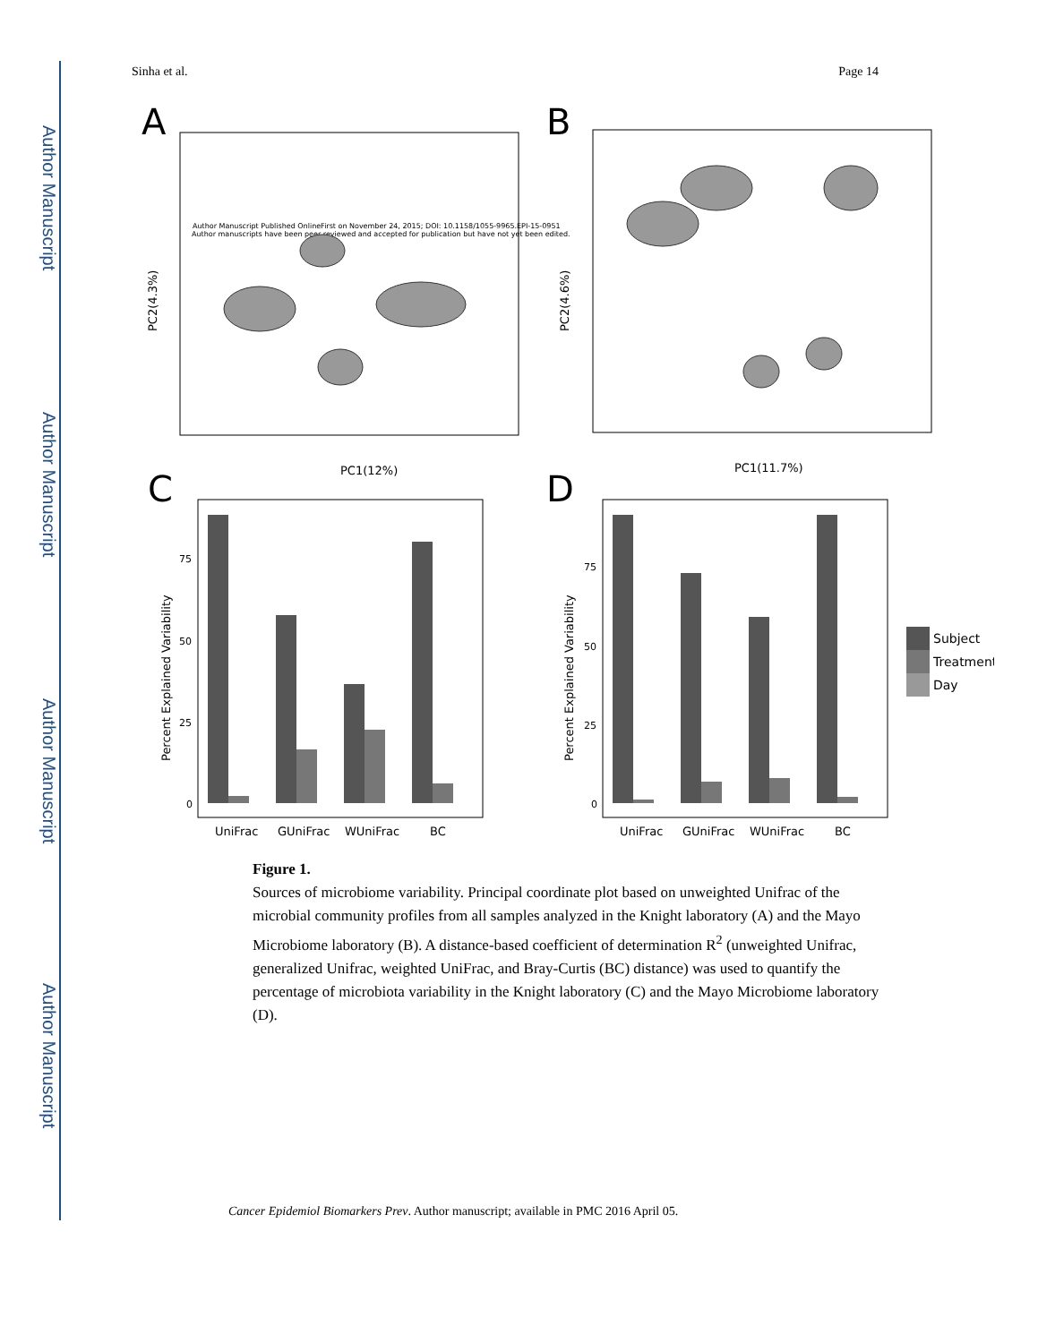Author Manuscript
Author Manuscript
Author Manuscript
Author Manuscript
Sinha et al. Page 14
A
Author Manuscript Published OnlineFirst on November 24, 2015; DOI: 10.1158/1055-9965.EPI-15-0951
Author manuscripts have been peer reviewed and accepted for publication but have not yet been edited.
PC1(12%)
PC2(4.3%)
B
PC1(11.7%)
PC2(4.6%)
C
UniFrac
GUniFrac
WUniFrac
BC
0
25
50
75
Percent Explained Variability
D
UniFrac
GUniFrac
WUniFrac
BC
0
25
50
75
Percent Explained Variability
Subject
Treatment
Day
Figure 1.
Sources of microbiome variability. Principal coordinate plot based on unweighted Unifrac of the microbial community profiles from all samples analyzed in the Knight laboratory (A) and the Mayo Microbiome laboratory (B). A distance-based coefficient of determination R<sup>2</sup> (unweighted Unifrac, generalized Unifrac, weighted UniFrac, and Bray-Curtis (BC) distance) was used to quantify the percentage of microbiota variability in the Knight laboratory (C) and the Mayo Microbiome laboratory (D).
Cancer Epidemiol Biomarkers Prev. Author manuscript; available in PMC 2016 April 05.